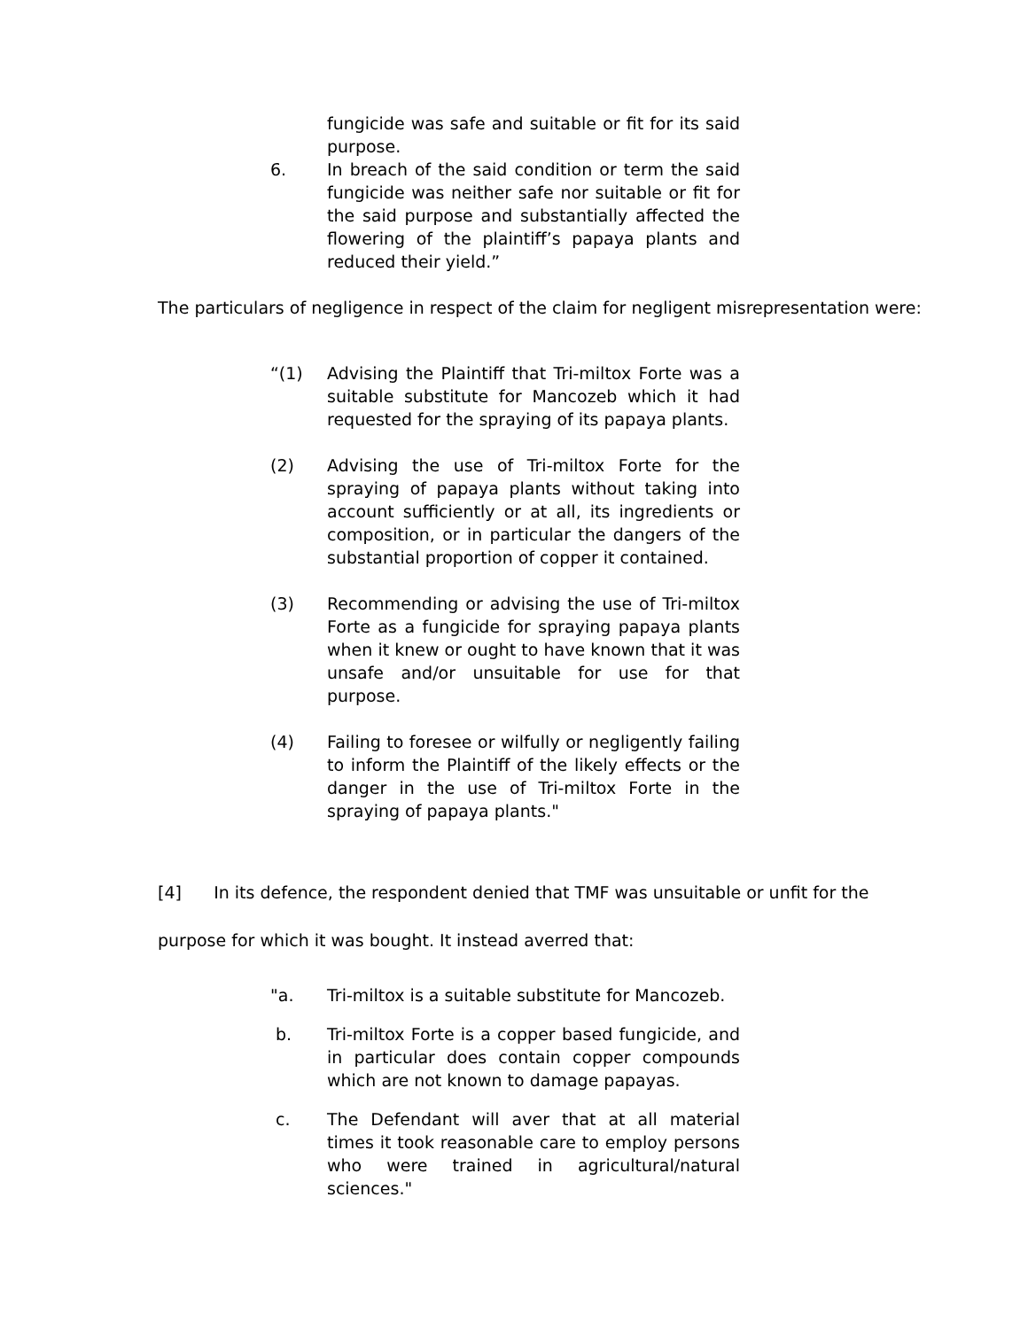fungicide was safe and suitable or fit for its said purpose.
6. In breach of the said condition or term the said fungicide was neither safe nor suitable or fit for the said purpose and substantially affected the flowering of the plaintiff’s papaya plants and reduced their yield.”
The particulars of negligence in respect of the claim for negligent misrepresentation were:
“(1) Advising the Plaintiff that Tri-miltox Forte was a suitable substitute for Mancozeb which it had requested for the spraying of its papaya plants.
(2) Advising the use of Tri-miltox Forte for the spraying of papaya plants without taking into account sufficiently or at all, its ingredients or composition, or in particular the dangers of the substantial proportion of copper it contained.
(3) Recommending or advising the use of Tri-miltox Forte as a fungicide for spraying papaya plants when it knew or ought to have known that it was unsafe and/or unsuitable for use for that purpose.
(4) Failing to foresee or wilfully or negligently failing to inform the Plaintiff of the likely effects or the danger in the use of Tri-miltox Forte in the spraying of papaya plants."
[4] In its defence, the respondent denied that TMF was unsuitable or unfit for the purpose for which it was bought. It instead averred that:
"a. Tri-miltox is a suitable substitute for Mancozeb.
b. Tri-miltox Forte is a copper based fungicide, and in particular does contain copper compounds which are not known to damage papayas.
c. The Defendant will aver that at all material times it took reasonable care to employ persons who were trained in agricultural/natural sciences."